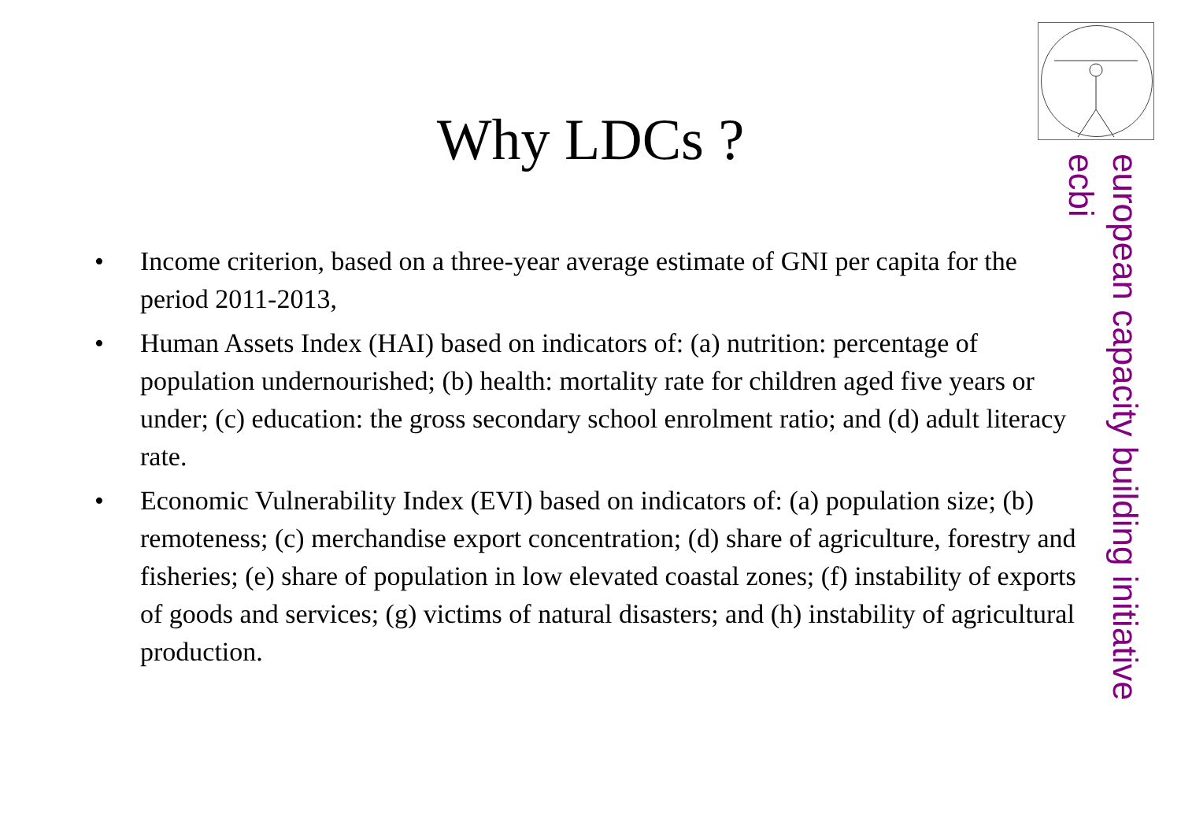european capacity building initiative
ecbi
Why LDCs ?
• Income criterion, based on a three-year average estimate of GNI per capita for the period 2011-2013,
• Human Assets Index (HAI) based on indicators of: (a) nutrition: percentage of population undernourished; (b) health: mortality rate for children aged five years or under; (c) education: the gross secondary school enrolment ratio; and (d) adult literacy rate.
• Economic Vulnerability Index (EVI) based on indicators of: (a) population size; (b) remoteness; (c) merchandise export concentration; (d) share of agriculture, forestry and fisheries; (e) share of population in low elevated coastal zones; (f) instability of exports of goods and services; (g) victims of natural disasters; and (h) instability of agricultural production.